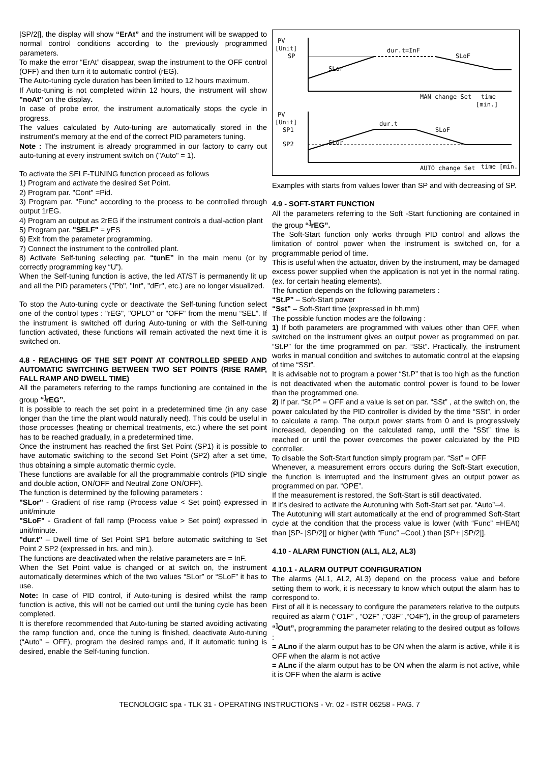|SP/2|], the display will show “ErAt” and the instrument will be swapped to normal control conditions according to the previously programmed parameters.
To make the error “ErAt” disappear, swap the instrument to the OFF control (OFF) and then turn it to automatic control (rEG).
The Auto-tuning cycle duration has been limited to 12 hours maximum.
If Auto-tuning is not completed within 12 hours, the instrument will show "noAt" on the display.
In case of probe error, the instrument automatically stops the cycle in progress.
The values calculated by Auto-tuning are automatically stored in the instrument’s memory at the end of the correct PID parameters tuning.
Note : The instrument is already programmed in our factory to carry out auto-tuning at every instrument switch on ("Auto" = 1).
To activate the SELF-TUNING function proceed as follows
1) Program and activate the desired Set Point.
2) Program par. "Cont" =Pid.
3) Program par. "Func" according to the process to be controlled through output 1rEG.
4) Program an output as 2rEG if the instrument controls a dual-action plant
5) Program par. "SELF" = yES
6) Exit from the parameter programming.
7) Connect the instrument to the controlled plant.
8) Activate Self-tuning selecting par. “tunE” in the main menu (or by correctly programming key “U”).
When the Self-tuning function is active, the led AT/ST is permanently lit up and all the PID parameters ("Pb", "Int", "dEr", etc.) are no longer visualized.
To stop the Auto-tuning cycle or deactivate the Self-tuning function select one of the control types : "rEG", "OPLO" or "OFF" from the menu “SEL”. If the instrument is switched off during Auto-tuning or with the Self-tuning function activated, these functions will remain activated the next time it is switched on.
4.8 - REACHING OF THE SET POINT AT CONTROLLED SPEED AND AUTOMATIC SWITCHING BETWEEN TWO SET POINTS (RISE RAMP, FALL RAMP AND DWELL TIME)
All the parameters referring to the ramps functioning are contained in the group “<sup>]</sup>rEG”.
It is possible to reach the set point in a predetermined time (in any case longer than the time the plant would naturally need). This could be useful in those processes (heating or chemical treatments, etc.) where the set point has to be reached gradually, in a predetermined time.
Once the instrument has reached the first Set Point (SP1) it is possible to have automatic switching to the second Set Point (SP2) after a set time, thus obtaining a simple automatic thermic cycle.
These functions are available for all the programmable controls (PID single and double action, ON/OFF and Neutral Zone ON/OFF).
The function is determined by the following parameters :
"SLor" - Gradient of rise ramp (Process value < Set point) expressed in unit/minute
"SLoF" - Gradient of fall ramp (Process value > Set point) expressed in unit/minute.
"dur.t" – Dwell time of Set Point SP1 before automatic switching to Set Point 2 SP2 (expressed in hrs. and min.).
The functions are deactivated when the relative parameters are = InF.
When the Set Point value is changed or at switch on, the instrument automatically determines which of the two values “SLor” or “SLoF” it has to use.
Note: In case of PID control, if Auto-tuning is desired whilst the ramp function is active, this will not be carried out until the tuning cycle has been completed.
It is therefore recommended that Auto-tuning be started avoiding activating the ramp function and, once the tuning is finished, deactivate Auto-tuning (“Auto” = OFF), program the desired ramps and, if it automatic tuning is desired, enable the Self-tuning function.
PV
[Unit]
SP
dur.t=InF
SLor
SLoF
MAN change Set
time
[min.]
PV
[Unit]
SP1
SP2
dur.t
SLor
SLoF
AUTO change Set
time [min.]
Examples with starts from values lower than SP and with decreasing of SP.
4.9 - SOFT-START FUNCTION
All the parameters referring to the Soft -Start functioning are contained in the group “<sup>]</sup>rEG”.
The Soft-Start function only works through PID control and allows the limitation of control power when the instrument is switched on, for a programmable period of time.
This is useful when the actuator, driven by the instrument, may be damaged excess power supplied when the application is not yet in the normal rating. (ex. for certain heating elements).
The function depends on the following parameters :
“St.P” – Soft-Start power
“Sst” – Soft-Start time (expressed in hh.mm)
The possible function modes are the following :
1) If both parameters are programmed with values other than OFF, when switched on the instrument gives an output power as programmed on par. “St.P” for the time programmed on par. “SSt”. Practically, the instrument works in manual condition and switches to automatic control at the elapsing of time “SSt”.
It is advisable not to program a power “St.P” that is too high as the function is not deactivated when the automatic control power is found to be lower than the programmed one.
2) If par. “St.P” = OFF and a value is set on par. “SSt” , at the switch on, the power calculated by the PID controller is divided by the time “SSt”, in order to calculate a ramp. The output power starts from 0 and is progressively increased, depending on the calculated ramp, until the “SSt” time is reached or until the power overcomes the power calculated by the PID controller.
To disable the Soft-Start function simply program par. “Sst” = OFF
Whenever, a measurement errors occurs during the Soft-Start execution, the function is interrupted and the instrument gives an output power as programmed on par. “OPE”.
If the measurement is restored, the Soft-Start is still deactivated.
If it’s desired to activate the Autotuning with Soft-Start set par. “Auto”=4.
The Autotuning will start automatically at the end of programmed Soft-Start cycle at the condition that the process value is lower (with “Func” =HEAt) than [SP- |SP/2|] or higher (with “Func” =CooL) than [SP+ |SP/2|].
4.10 - ALARM FUNCTION (AL1, AL2, AL3)
4.10.1 - ALARM OUTPUT CONFIGURATION
The alarms (AL1, AL2, AL3) depend on the process value and before setting them to work, it is necessary to know which output the alarm has to correspond to.
First of all it is necessary to configure the parameters relative to the outputs required as alarm (“O1F” , “O2F” ,“O3F” ,“O4F”), in the group of parameters “<sup>]</sup>Out”, programming the parameter relating to the desired output as follows :
= ALno if the alarm output has to be ON when the alarm is active, while it is OFF when the alarm is not active
= ALnc if the alarm output has to be ON when the alarm is not active, while it is OFF when the alarm is active
TECNOLOGIC spa - TLK 31 - OPERATING INSTRUCTIONS - Vr. 02 - ISTR 06258 - PAG. 7